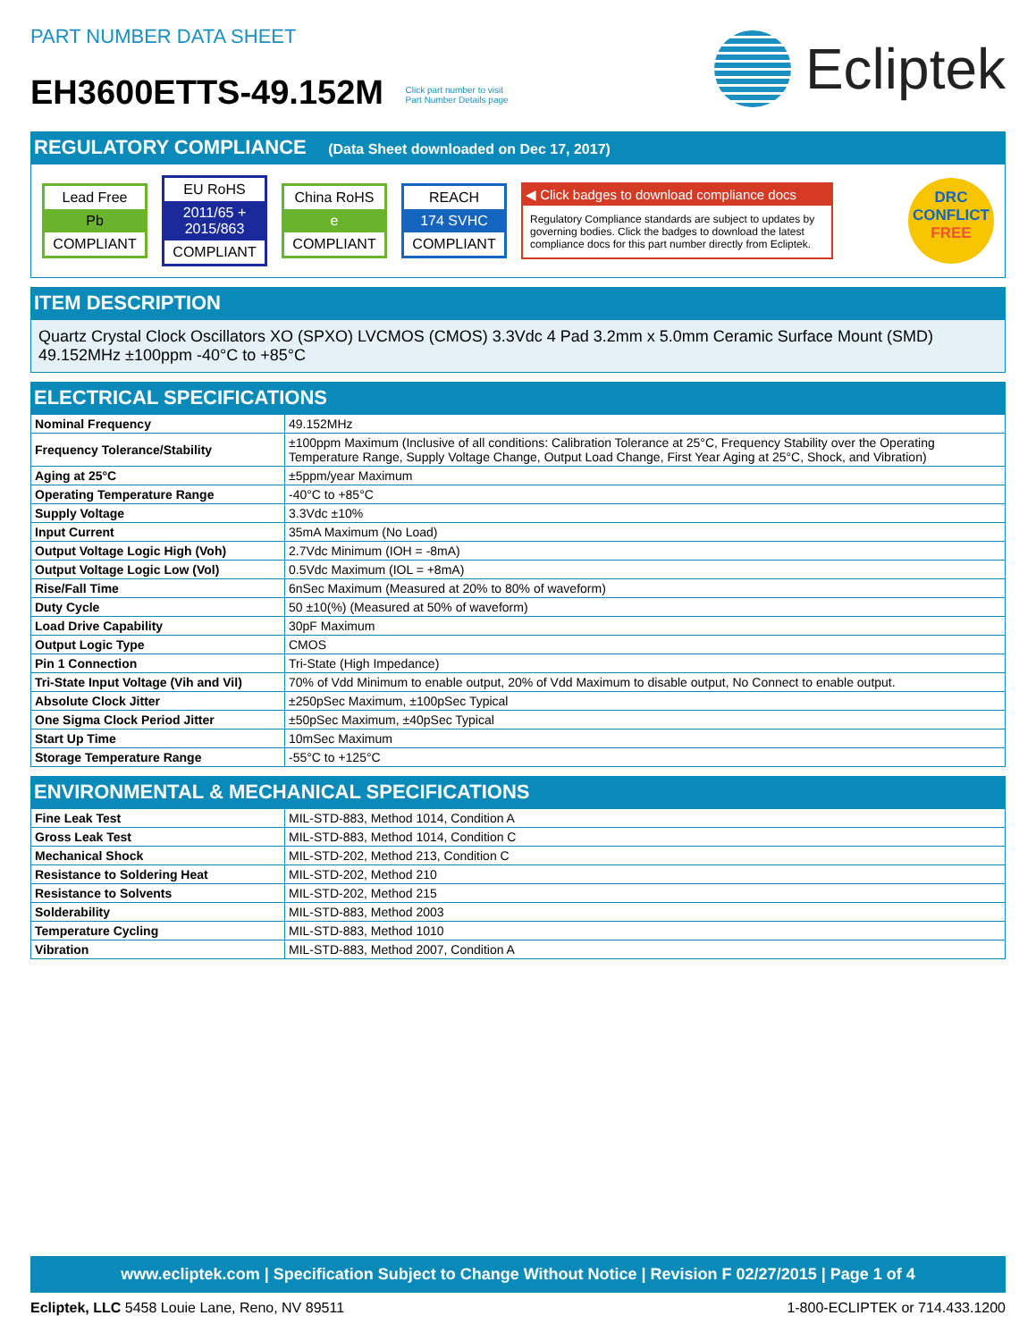PART NUMBER DATA SHEET
EH3600ETTS-49.152M Click part number to visit
Part Number Details page
Ecliptek
REGULATORY COMPLIANCE (Data Sheet downloaded on Dec 17, 2017)
Lead Free
Pb
COMPLIANT
EU RoHS
2011/65 +
2015/863
COMPLIANT
China RoHS
e
COMPLIANT
REACH
174 SVHC
COMPLIANT
◀ Click badges to download compliance docs
Regulatory Compliance standards are subject to updates by governing bodies. Click the badges to download the latest compliance docs for this part number directly from Ecliptek.
DRC
CONFLICT
FREE
ITEM DESCRIPTION
Quartz Crystal Clock Oscillators XO (SPXO) LVCMOS (CMOS) 3.3Vdc 4 Pad 3.2mm x 5.0mm Ceramic Surface Mount (SMD) 49.152MHz ±100ppm -40°C to +85°C
ELECTRICAL SPECIFICATIONS
| Nominal Frequency | 49.152MHz |
| Frequency Tolerance/Stability | ±100ppm Maximum (Inclusive of all conditions: Calibration Tolerance at 25°C, Frequency Stability over the Operating Temperature Range, Supply Voltage Change, Output Load Change, First Year Aging at 25°C, Shock, and Vibration) |
| Aging at 25°C | ±5ppm/year Maximum |
| Operating Temperature Range | -40°C to +85°C |
| Supply Voltage | 3.3Vdc ±10% |
| Input Current | 35mA Maximum (No Load) |
| Output Voltage Logic High (Voh) | 2.7Vdc Minimum (IOH = -8mA) |
| Output Voltage Logic Low (Vol) | 0.5Vdc Maximum (IOL = +8mA) |
| Rise/Fall Time | 6nSec Maximum (Measured at 20% to 80% of waveform) |
| Duty Cycle | 50 ±10(%) (Measured at 50% of waveform) |
| Load Drive Capability | 30pF Maximum |
| Output Logic Type | CMOS |
| Pin 1 Connection | Tri-State (High Impedance) |
| Tri-State Input Voltage (Vih and Vil) | 70% of Vdd Minimum to enable output, 20% of Vdd Maximum to disable output, No Connect to enable output. |
| Absolute Clock Jitter | ±250pSec Maximum, ±100pSec Typical |
| One Sigma Clock Period Jitter | ±50pSec Maximum, ±40pSec Typical |
| Start Up Time | 10mSec Maximum |
| Storage Temperature Range | -55°C to +125°C |
ENVIRONMENTAL & MECHANICAL SPECIFICATIONS
| Fine Leak Test | MIL-STD-883, Method 1014, Condition A |
| Gross Leak Test | MIL-STD-883, Method 1014, Condition C |
| Mechanical Shock | MIL-STD-202, Method 213, Condition C |
| Resistance to Soldering Heat | MIL-STD-202, Method 210 |
| Resistance to Solvents | MIL-STD-202, Method 215 |
| Solderability | MIL-STD-883, Method 2003 |
| Temperature Cycling | MIL-STD-883, Method 1010 |
| Vibration | MIL-STD-883, Method 2007, Condition A |
www.ecliptek.com | Specification Subject to Change Without Notice | Revision F 02/27/2015 | Page 1 of 4
Ecliptek, LLC 5458 Louie Lane, Reno, NV 89511 1-800-ECLIPTEK or 714.433.1200